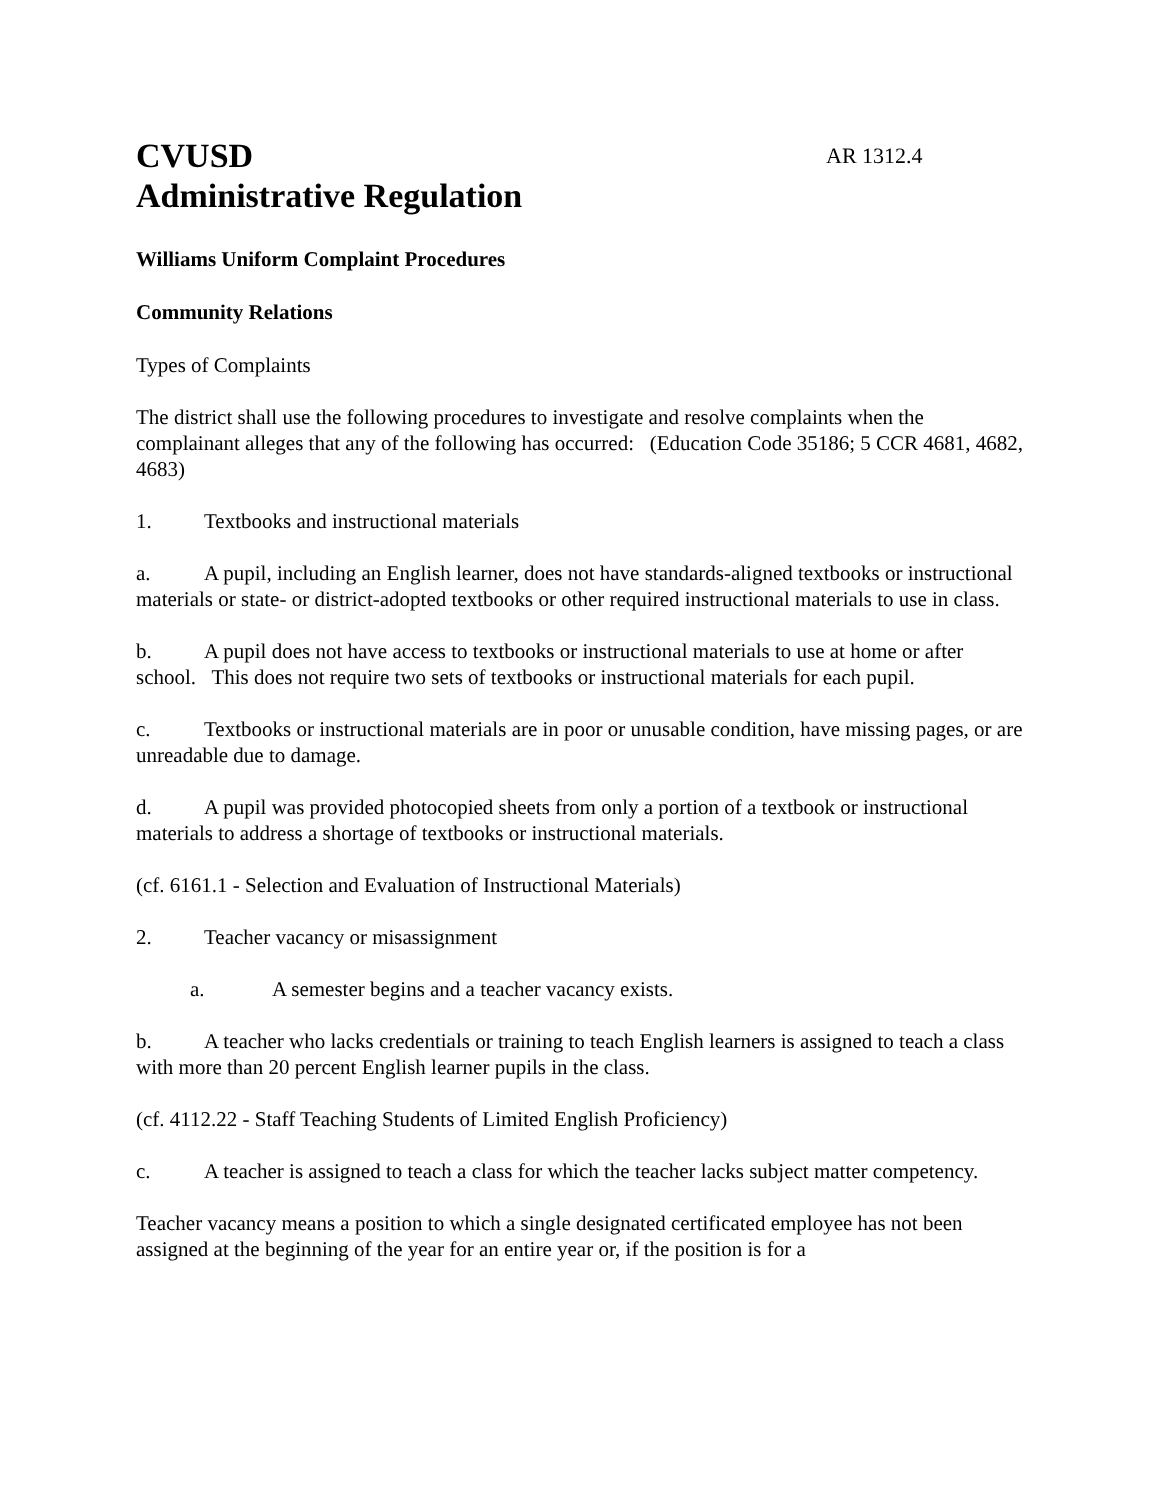CVUSD
AR 1312.4
Administrative Regulation
Williams Uniform Complaint Procedures
Community Relations
Types of Complaints
The district shall use the following procedures to investigate and resolve complaints when the complainant alleges that any of the following has occurred: (Education Code 35186; 5 CCR 4681, 4682, 4683)
1. Textbooks and instructional materials
a. A pupil, including an English learner, does not have standards-aligned textbooks or instructional materials or state- or district-adopted textbooks or other required instructional materials to use in class.
b. A pupil does not have access to textbooks or instructional materials to use at home or after school. This does not require two sets of textbooks or instructional materials for each pupil.
c. Textbooks or instructional materials are in poor or unusable condition, have missing pages, or are unreadable due to damage.
d. A pupil was provided photocopied sheets from only a portion of a textbook or instructional materials to address a shortage of textbooks or instructional materials.
(cf. 6161.1 - Selection and Evaluation of Instructional Materials)
2. Teacher vacancy or misassignment
a. A semester begins and a teacher vacancy exists.
b. A teacher who lacks credentials or training to teach English learners is assigned to teach a class with more than 20 percent English learner pupils in the class.
(cf. 4112.22 - Staff Teaching Students of Limited English Proficiency)
c. A teacher is assigned to teach a class for which the teacher lacks subject matter competency.
Teacher vacancy means a position to which a single designated certificated employee has not been assigned at the beginning of the year for an entire year or, if the position is for a